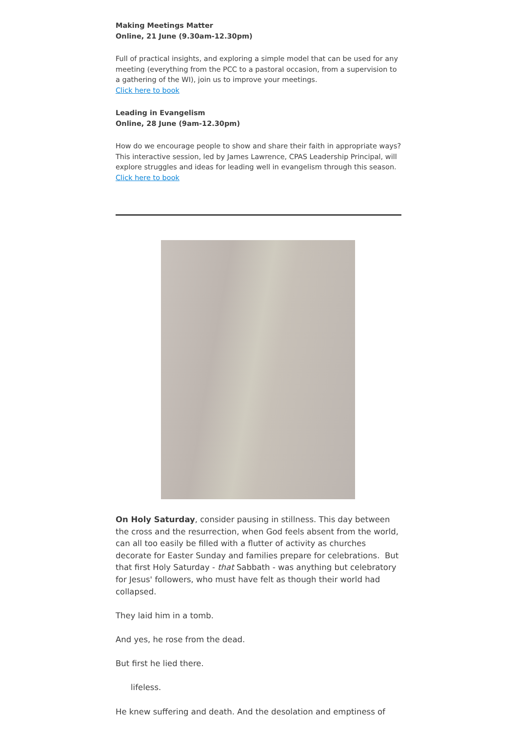Making Meetings Matter
Online, 21 June (9.30am-12.30pm)
Full of practical insights, and exploring a simple model that can be used for any meeting (everything from the PCC to a pastoral occasion, from a supervision to a gathering of the WI), join us to improve your meetings.
Click here to book
Leading in Evangelism
Online, 28 June (9am-12.30pm)
How do we encourage people to show and share their faith in appropriate ways? This interactive session, led by James Lawrence, CPAS Leadership Principal, will explore struggles and ideas for leading well in evangelism through this season.
Click here to book
On Holy Saturday, consider pausing in stillness. This day between the cross and the resurrection, when God feels absent from the world, can all too easily be filled with a flutter of activity as churches decorate for Easter Sunday and families prepare for celebrations. But that first Holy Saturday - that Sabbath - was anything but celebratory for Jesus' followers, who must have felt as though their world had collapsed.
They laid him in a tomb.
And yes, he rose from the dead.
But first he lied there.
lifeless.
He knew suffering and death. And the desolation and emptiness of